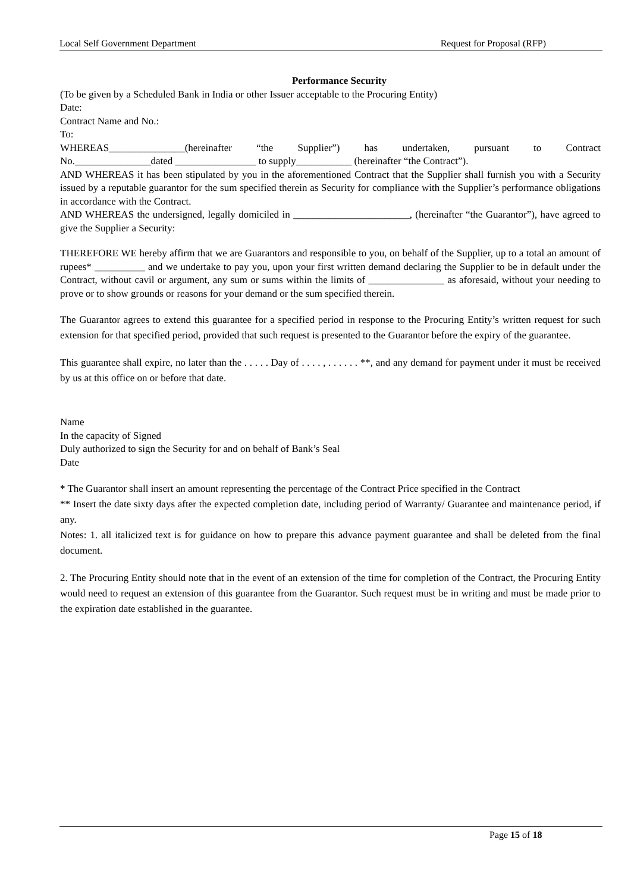Local Self Government Department Request for Proposal (RFP)
Performance Security
(To be given by a Scheduled Bank in India or other Issuer acceptable to the Procuring Entity)
Date:
Contract Name and No.:
To:
WHEREAS_______________(hereinafter “the Supplier”) has undertaken, pursuant to Contract
No._______________dated ________________ to supply___________ (hereinafter “the Contract”).
AND WHEREAS it has been stipulated by you in the aforementioned Contract that the Supplier shall furnish you with a Security issued by a reputable guarantor for the sum specified therein as Security for compliance with the Supplier’s performance obligations in accordance with the Contract.
AND WHEREAS the undersigned, legally domiciled in _______________________, (hereinafter “the Guarantor”), have agreed to give the Supplier a Security:
THEREFORE WE hereby affirm that we are Guarantors and responsible to you, on behalf of the Supplier, up to a total an amount of rupees* __________ and we undertake to pay you, upon your first written demand declaring the Supplier to be in default under the Contract, without cavil or argument, any sum or sums within the limits of _______________ as aforesaid, without your needing to prove or to show grounds or reasons for your demand or the sum specified therein.
The Guarantor agrees to extend this guarantee for a specified period in response to the Procuring Entity’s written request for such extension for that specified period, provided that such request is presented to the Guarantor before the expiry of the guarantee.
This guarantee shall expire, no later than the . . . . . Day of . . . . , . . . . . . **, and any demand for payment under it must be received by us at this office on or before that date.
Name
In the capacity of Signed
Duly authorized to sign the Security for and on behalf of Bank’s Seal
Date
* The Guarantor shall insert an amount representing the percentage of the Contract Price specified in the Contract
** Insert the date sixty days after the expected completion date, including period of Warranty/ Guarantee and maintenance period, if any.
Notes: 1. all italicized text is for guidance on how to prepare this advance payment guarantee and shall be deleted from the final document.
2. The Procuring Entity should note that in the event of an extension of the time for completion of the Contract, the Procuring Entity would need to request an extension of this guarantee from the Guarantor. Such request must be in writing and must be made prior to the expiration date established in the guarantee.
Page 15 of 18